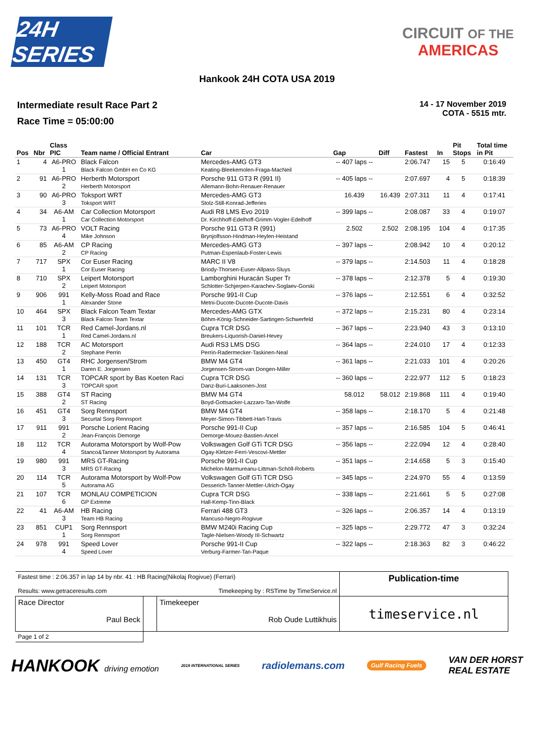24H SERIES
CIRCUIT OF THE
AMERICAS
Hankook 24H COTA USA 2019
Intermediate result Race Part 2
Race Time = 05:00:00
14 - 17 November 2019
COTA - 5515 mtr.
| Pos | Nbr | Class PIC | Team name / Official Entrant | Car | Gap | Diff | Fastest | In | Pit Stops | Total time in Pit |
| --- | --- | --- | --- | --- | --- | --- | --- | --- | --- | --- |
| 1 | 4 | A6-PRO 1 | Black Falcon Black Falcon GmbH en Co KG | Mercedes-AMG GT3 Keating-Bleekemolen-Fraga-MacNeil | -- 407 laps -- | | 2:06.747 | 15 | 5 | 0:16:49 |
| 2 | 91 | A6-PRO 2 | Herberth Motorsport Herberth Motorsport | Porsche 911 GT3 R (991 II) Allemann-Bohn-Renauer-Renauer | -- 405 laps -- | | 2:07.697 | 4 | 5 | 0:18:39 |
| 3 | 90 | A6-PRO 3 | Toksport WRT Toksport WRT | Mercedes-AMG GT3 Stolz-Still-Konrad-Jefferies | 16.439 | 16.439 | 2:07.311 | 11 | 4 | 0:17:41 |
| 4 | 34 | A6-AM 1 | Car Collection Motorsport Car Collection Motorsport | Audi R8 LMS Evo 2019 Dr. Kirchhoff-Edelhoff-Grimm-Vogler-Edelhoff | -- 399 laps -- | | 2:08.087 | 33 | 4 | 0:19:07 |
| 5 | 73 | A6-PRO 4 | VOLT Racing Mike Johnson | Porsche 911 GT3 R (991) Brynjolfsson-Hindman-Heylen-Heistand | 2.502 | 2.502 | 2:08.195 | 104 | 4 | 0:17:35 |
| 6 | 85 | A6-AM 2 | CP Racing CP Racing | Mercedes-AMG GT3 Putman-Espenlaub-Foster-Lewis | -- 397 laps -- | | 2:08.942 | 10 | 4 | 0:20:12 |
| 7 | 717 | SPX 1 | Cor Euser Racing Cor Euser Racing | MARC II V8 Briody-Thorsen-Euser-Allpass-Sluys | -- 379 laps -- | | 2:14.503 | 11 | 4 | 0:18:28 |
| 8 | 710 | SPX 2 | Leipert Motorsport Leipert Motorsport | Lamborghini Huracán Super Tr Schlotter-Schjerpen-Karachev-Soglaev-Gorski | -- 378 laps -- | | 2:12.378 | 5 | 4 | 0:19:30 |
| 9 | 906 | 991 1 | Kelly-Moss Road and Race Alexander Stone | Porsche 991-II Cup Metni-Ducote-Ducote-Ducote-Davis | -- 376 laps -- | | 2:12.551 | 6 | 4 | 0:32:52 |
| 10 | 464 | SPX 3 | Black Falcon Team Textar Black Falcon Team Textar | Mercedes-AMG GTX Böhm-König-Schneider-Sartingen-Schwerfeld | -- 372 laps -- | | 2:15.231 | 80 | 4 | 0:23:14 |
| 11 | 101 | TCR 1 | Red Camel-Jordans.nl Red Camel-Jordans.nl | Cupra TCR DSG Breukers-Liquorish-Daniel-Hevey | -- 367 laps -- | | 2:23.940 | 43 | 3 | 0:13:10 |
| 12 | 188 | TCR 2 | AC Motorsport Stephane Perrin | Audi RS3 LMS DSG Perrin-Radermecker-Taskinen-Neal | -- 364 laps -- | | 2:24.010 | 17 | 4 | 0:12:33 |
| 13 | 450 | GT4 1 | RHC Jorgensen/Strom Daren E. Jorgensen | BMW M4 GT4 Jorgensen-Strom-van Dongen-Miller | -- 361 laps -- | | 2:21.033 | 101 | 4 | 0:20:26 |
| 14 | 131 | TCR 3 | TOPCAR sport by Bas Koeten Raci TOPCAR sport | Cupra TCR DSG Danz-Buri-Laaksonen-Jost | -- 360 laps -- | | 2:22.977 | 112 | 5 | 0:18:23 |
| 15 | 388 | GT4 2 | ST Racing ST Racing | BMW M4 GT4 Boyd-Gottsacker-Lazzaro-Tan-Wolfe | 58.012 | 58.012 | 2:19.868 | 111 | 4 | 0:19:40 |
| 16 | 451 | GT4 3 | Sorg Rennsport Securtal Sorg Rennsport | BMW M4 GT4 Meyer-Simon-Tibbett-Hart-Travis | -- 358 laps -- | | 2:18.170 | 5 | 4 | 0:21:48 |
| 17 | 911 | 991 2 | Porsche Lorient Racing Jean-François Demorge | Porsche 991-II Cup Demorge-Mouez-Bastien-Ancel | -- 357 laps -- | | 2:16.585 | 104 | 5 | 0:46:41 |
| 18 | 112 | TCR 4 | Autorama Motorsport by Wolf-Pow Stanco&Tanner Motorsport by Autorama | Volkswagen Golf GTi TCR DSG Ogay-Kletzer-Ferri-Vescovi-Mettler | -- 356 laps -- | | 2:22.094 | 12 | 4 | 0:28:40 |
| 19 | 980 | 991 3 | MRS GT-Racing MRS GT-Racing | Porsche 991-II Cup Michelon-Marmureanu-Littman-Schöll-Roberts | -- 351 laps -- | | 2:14.658 | 5 | 3 | 0:15:40 |
| 20 | 114 | TCR 5 | Autorama Motorsport by Wolf-Pow Autorama AG | Volkswagen Golf GTi TCR DSG Desserich-Tanner-Mettler-Ulrich-Ogay | -- 345 laps -- | | 2:24.970 | 55 | 4 | 0:13:59 |
| 21 | 107 | TCR 6 | MONLAU COMPETICION GP Extreme | Cupra TCR DSG Hall-Kemp-Tinn-Black | -- 338 laps -- | | 2:21.661 | 5 | 5 | 0:27:08 |
| 22 | 41 | A6-AM 3 | HB Racing Team HB Racing | Ferrari 488 GT3 Mancuso-Negro-Rogivue | -- 326 laps -- | | 2:06.357 | 14 | 4 | 0:13:19 |
| 23 | 851 | CUP1 1 | Sorg Rennsport Sorg Rennsport | BMW M240i Racing Cup Tagle-Nielsen-Woody III-Schwartz | -- 325 laps -- | | 2:29.772 | 47 | 3 | 0:32:24 |
| 24 | 978 | 991 4 | Speed Lover Speed Lover | Porsche 991-II Cup Verburg-Farmer-Tan-Paque | -- 322 laps -- | | 2:18.363 | 82 | 3 | 0:46:22 |
| Fastest time : 2:06.357 in lap 14 by nbr. 41 : HB Racing(Nikolaj Rogivue) (Ferrari) Results: www.getraceresults.com Timekeeping by : RSTime by TimeService.nl | | | | Publication-time |
| Race Director Paul Beck | | | Timekeeper Rob Oude Luttikhuis | timeservice.nl |
| Page 1 of 2 | | | | |
HANKOOK driving emotion 2019 INTERNATIONAL SERIES radiolemans.com Gulf Racing Fuels VAN DER HORST
REAL ESTATE